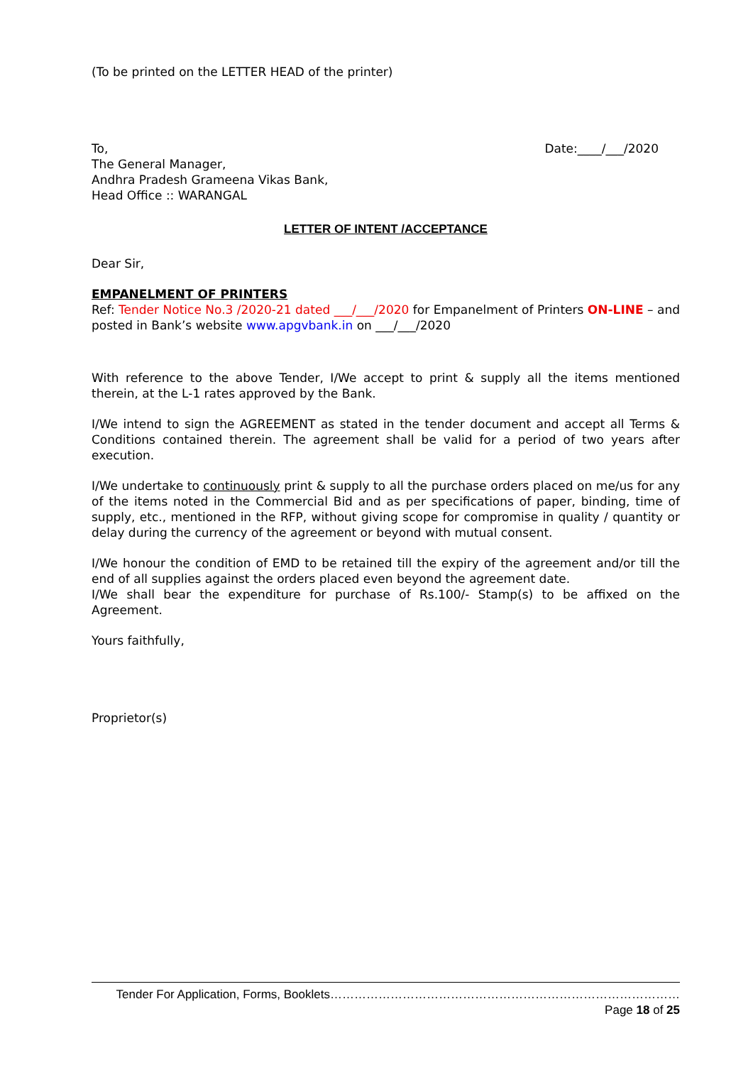(To be printed on the LETTER HEAD of the printer)
To,
The General Manager,
Andhra Pradesh Grameena Vikas Bank,
Head Office :: WARANGAL
Date:____/___/2020
LETTER OF INTENT /ACCEPTANCE
Dear Sir,
EMPANELMENT OF PRINTERS
Ref: Tender Notice No.3 /2020-21 dated ___/___/2020 for Empanelment of Printers ON-LINE – and posted in Bank’s website www.apgvbank.in on ___/___/2020
With reference to the above Tender, I/We accept to print & supply all the items mentioned therein, at the L-1 rates approved by the Bank.
I/We intend to sign the AGREEMENT as stated in the tender document and accept all Terms & Conditions contained therein. The agreement shall be valid for a period of two years after execution.
I/We undertake to continuously print & supply to all the purchase orders placed on me/us for any of the items noted in the Commercial Bid and as per specifications of paper, binding, time of supply, etc., mentioned in the RFP, without giving scope for compromise in quality / quantity or delay during the currency of the agreement or beyond with mutual consent.
I/We honour the condition of EMD to be retained till the expiry of the agreement and/or till the end of all supplies against the orders placed even beyond the agreement date.
I/We shall bear the expenditure for purchase of Rs.100/- Stamp(s) to be affixed on the Agreement.
Yours faithfully,
Proprietor(s)
Tender For Application, Forms, Booklets……………………………………………………………………………Page 18 of 25